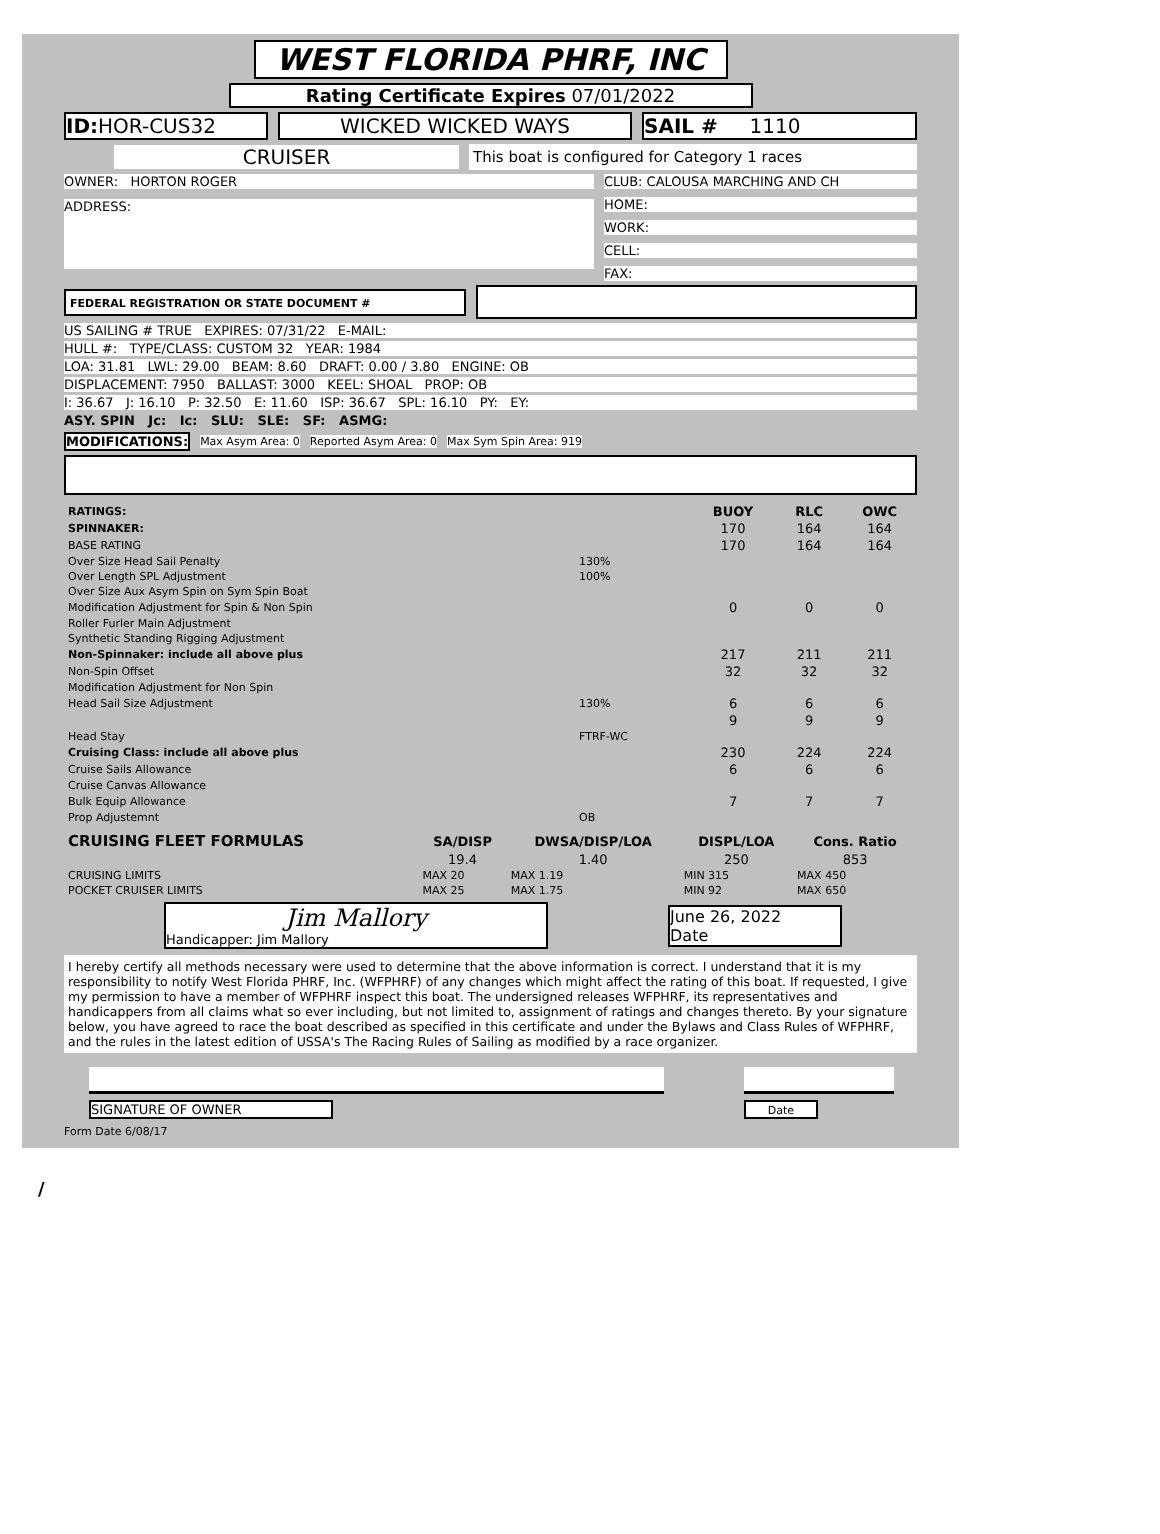WEST FLORIDA PHRF, INC
Rating Certificate Expires 07/01/2022
ID: HOR-CUS32 WICKED WICKED WAYS SAIL # 1110
CRUISER
This boat is configured for Category 1 races
OWNER: HORTON ROGER
ADDRESS:
CLUB: CALOUSA MARCHING AND CH
HOME:
WORK:
CELL:
FAX:
FEDERAL REGISTRATION OR STATE DOCUMENT #
US SAILING # TRUE EXPIRES: 07/31/22 E-MAIL:
HULL #: TYPE/CLASS: CUSTOM 32 YEAR: 1984
LOA: 31.81 LWL: 29.00 BEAM: 8.60 DRAFT: 0.00 / 3.80 ENGINE: OB
DISPLACEMENT: 7950 BALLAST: 3000 KEEL: SHOAL PROP: OB
I: 36.67 J: 16.10 P: 32.50 E: 11.60 ISP: 36.67 SPL: 16.10 PY: EY:
ASY. SPIN Jc: Ic: SLU: SLE: SF: ASMG:
MODIFICATIONS:
Max Asym Area: 0 Reported Asym Area: 0 Max Sym Spin Area: 919
| RATINGS: | | BUOY | RLC | OWC |
| SPINNAKER: | | 170 | 164 | 164 |
| BASE RATING | | 170 | 164 | 164 |
| Over Size Head Sail Penalty | 130% | | | |
| Over Length SPL Adjustment | 100% | | | |
| Over Size Aux Asym Spin on Sym Spin Boat | | | | |
| Modification Adjustment for Spin & Non Spin | | 0 | 0 | 0 |
| Roller Furler Main Adjustment | | | | |
| Synthetic Standing Rigging Adjustment | | | | |
| Non-Spinnaker: include all above plus | | 217 | 211 | 211 |
| Non-Spin Offset | | 32 | 32 | 32 |
| Modification Adjustment for Non Spin | | | | |
| Head Sail Size Adjustment | 130% | 6 | 6 | 6 |
| | | 9 | 9 | 9 |
| Head Stay | FTRF-WC | | | |
| Cruising Class: include all above plus | | 230 | 224 | 224 |
| Cruise Sails Allowance | | 6 | 6 | 6 |
| Cruise Canvas Allowance | | | | |
| Bulk Equip Allowance | | 7 | 7 | 7 |
| Prop Adjustemnt | OB | | | |
| CRUISING FLEET FORMULAS | SA/DISP | DWSA/DISP/LOA | DISPL/LOA | Cons. Ratio |
| | 19.4 | 1.40 | 250 | 853 |
| CRUISING LIMITS | MAX 20 | MAX 1.19 | MIN 315 | MAX 450 |
| POCKET CRUISER LIMITS | MAX 25 | MAX 1.75 | MIN 92 | MAX 650 |
Jim Mallory
Handicapper: Jim Mallory
June 26, 2022
Date
I hereby certify all methods necessary were used to determine that the above information is correct. I understand that it is my responsibility to notify West Florida PHRF, Inc. (WFPHRF) of any changes which might affect the rating of this boat. If requested, I give my permission to have a member of WFPHRF inspect this boat. The undersigned releases WFPHRF, its representatives and handicappers from all claims what so ever including, but not limited to, assignment of ratings and changes thereto. By your signature below, you have agreed to race the boat described as specified in this certificate and under the Bylaws and Class Rules of WFPHRF, and the rules in the latest edition of USSA's The Racing Rules of Sailing as modified by a race organizer.
SIGNATURE OF OWNER
Date
Form Date 6/08/17
/